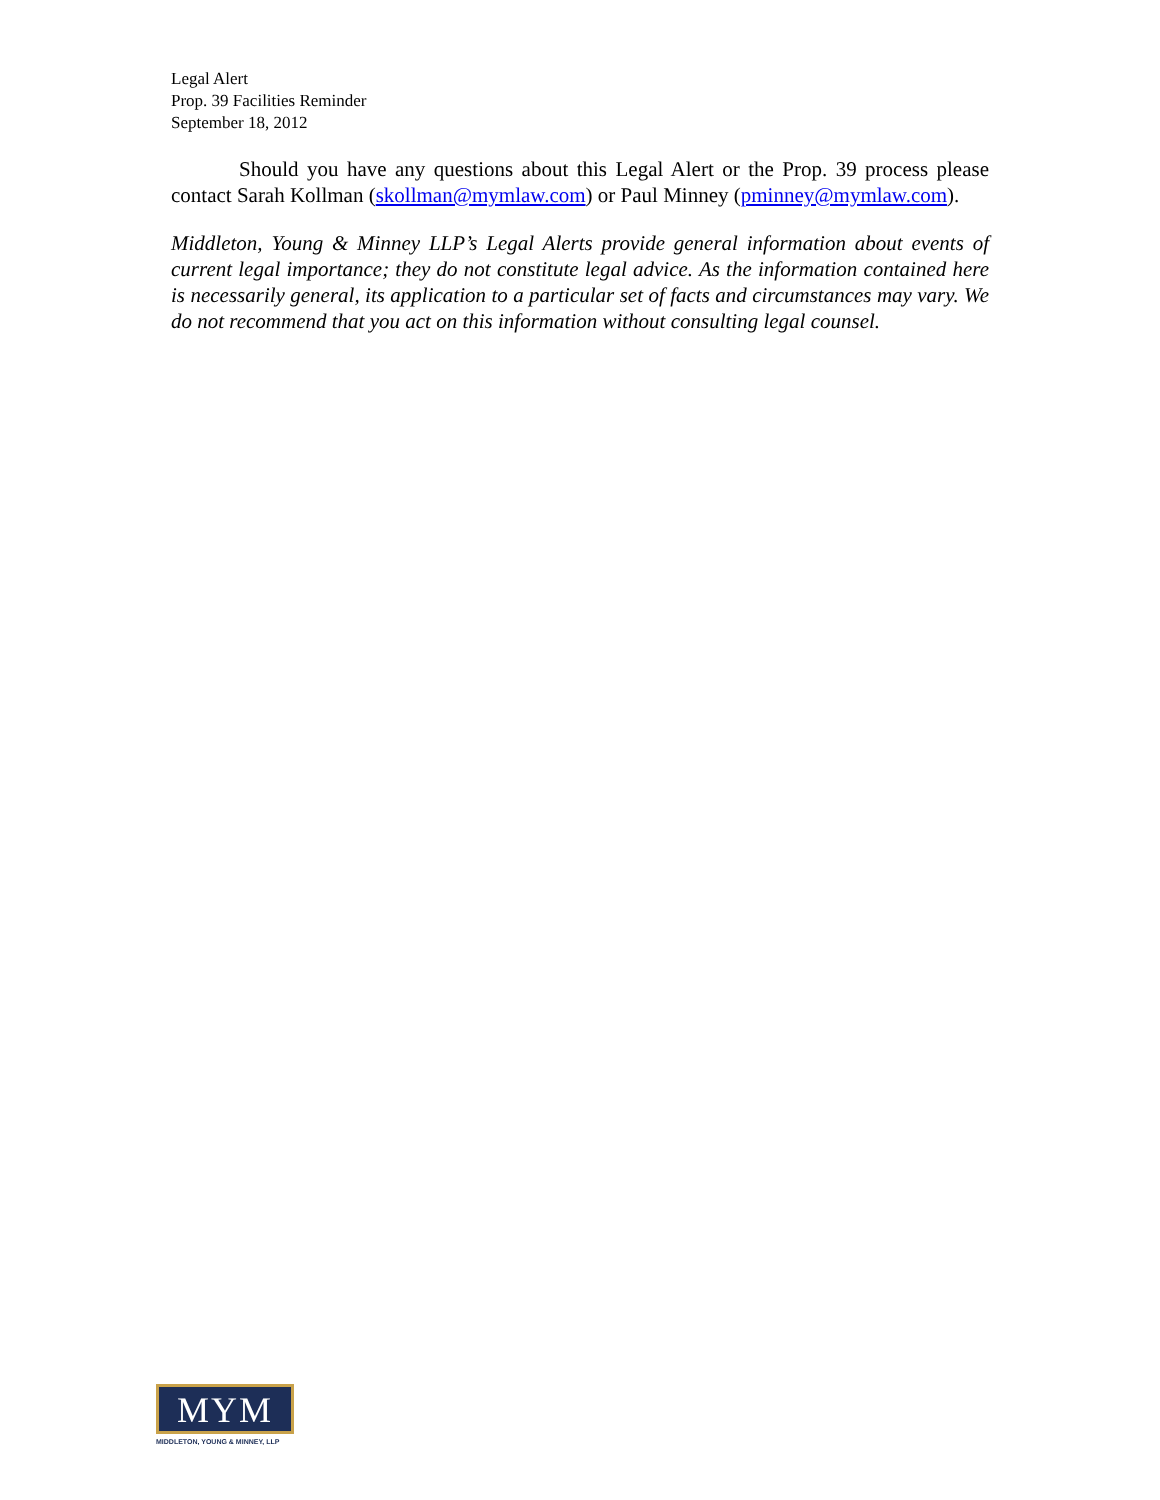Legal Alert
Prop. 39 Facilities Reminder
September 18, 2012
Should you have any questions about this Legal Alert or the Prop. 39 process please contact Sarah Kollman (skollman@mymlaw.com) or Paul Minney (pminney@mymlaw.com).
Middleton, Young & Minney LLP’s Legal Alerts provide general information about events of current legal importance; they do not constitute legal advice. As the information contained here is necessarily general, its application to a particular set of facts and circumstances may vary. We do not recommend that you act on this information without consulting legal counsel.
MYM
MIDDLETON, YOUNG & MINNEY, LLP